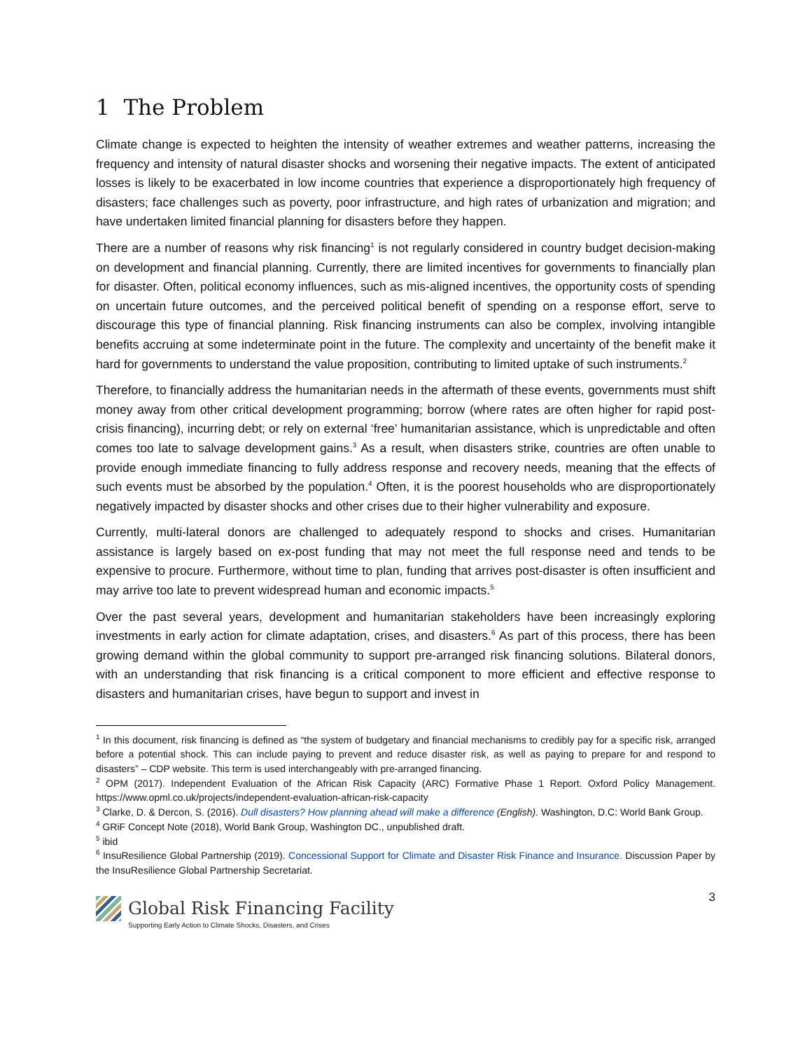1 The Problem
Climate change is expected to heighten the intensity of weather extremes and weather patterns, increasing the frequency and intensity of natural disaster shocks and worsening their negative impacts. The extent of anticipated losses is likely to be exacerbated in low income countries that experience a disproportionately high frequency of disasters; face challenges such as poverty, poor infrastructure, and high rates of urbanization and migration; and have undertaken limited financial planning for disasters before they happen.
There are a number of reasons why risk financing<sup>1</sup> is not regularly considered in country budget decision-making on development and financial planning. Currently, there are limited incentives for governments to financially plan for disaster. Often, political economy influences, such as mis-aligned incentives, the opportunity costs of spending on uncertain future outcomes, and the perceived political benefit of spending on a response effort, serve to discourage this type of financial planning. Risk financing instruments can also be complex, involving intangible benefits accruing at some indeterminate point in the future. The complexity and uncertainty of the benefit make it hard for governments to understand the value proposition, contributing to limited uptake of such instruments.<sup>2</sup>
Therefore, to financially address the humanitarian needs in the aftermath of these events, governments must shift money away from other critical development programming; borrow (where rates are often higher for rapid post-crisis financing), incurring debt; or rely on external ‘free’ humanitarian assistance, which is unpredictable and often comes too late to salvage development gains.<sup>3</sup> As a result, when disasters strike, countries are often unable to provide enough immediate financing to fully address response and recovery needs, meaning that the effects of such events must be absorbed by the population.<sup>4</sup> Often, it is the poorest households who are disproportionately negatively impacted by disaster shocks and other crises due to their higher vulnerability and exposure.
Currently, multi-lateral donors are challenged to adequately respond to shocks and crises. Humanitarian assistance is largely based on ex-post funding that may not meet the full response need and tends to be expensive to procure. Furthermore, without time to plan, funding that arrives post-disaster is often insufficient and may arrive too late to prevent widespread human and economic impacts.<sup>5</sup>
Over the past several years, development and humanitarian stakeholders have been increasingly exploring investments in early action for climate adaptation, crises, and disasters.<sup>6</sup> As part of this process, there has been growing demand within the global community to support pre-arranged risk financing solutions. Bilateral donors, with an understanding that risk financing is a critical component to more efficient and effective response to disasters and humanitarian crises, have begun to support and invest in
<sup>1</sup> In this document, risk financing is defined as “the system of budgetary and financial mechanisms to credibly pay for a specific risk, arranged before a potential shock. This can include paying to prevent and reduce disaster risk, as well as paying to prepare for and respond to disasters” – CDP website. This term is used interchangeably with pre-arranged financing.
<sup>2</sup> OPM (2017). Independent Evaluation of the African Risk Capacity (ARC) Formative Phase 1 Report. Oxford Policy Management. https://www.opml.co.uk/projects/independent-evaluation-african-risk-capacity
<sup>3</sup> Clarke, D. & Dercon, S. (2016). Dull disasters? How planning ahead will make a difference (English). Washington, D.C: World Bank Group.
<sup>4</sup> GRiF Concept Note (2018), World Bank Group, Washington DC., unpublished draft.
<sup>5</sup> ibid
<sup>6</sup> InsuResilience Global Partnership (2019). Concessional Support for Climate and Disaster Risk Finance and Insurance. Discussion Paper by the InsuResilience Global Partnership Secretariat.
3
Global Risk Financing Facility
Supporting Early Action to Climate Shocks, Disasters, and Crises